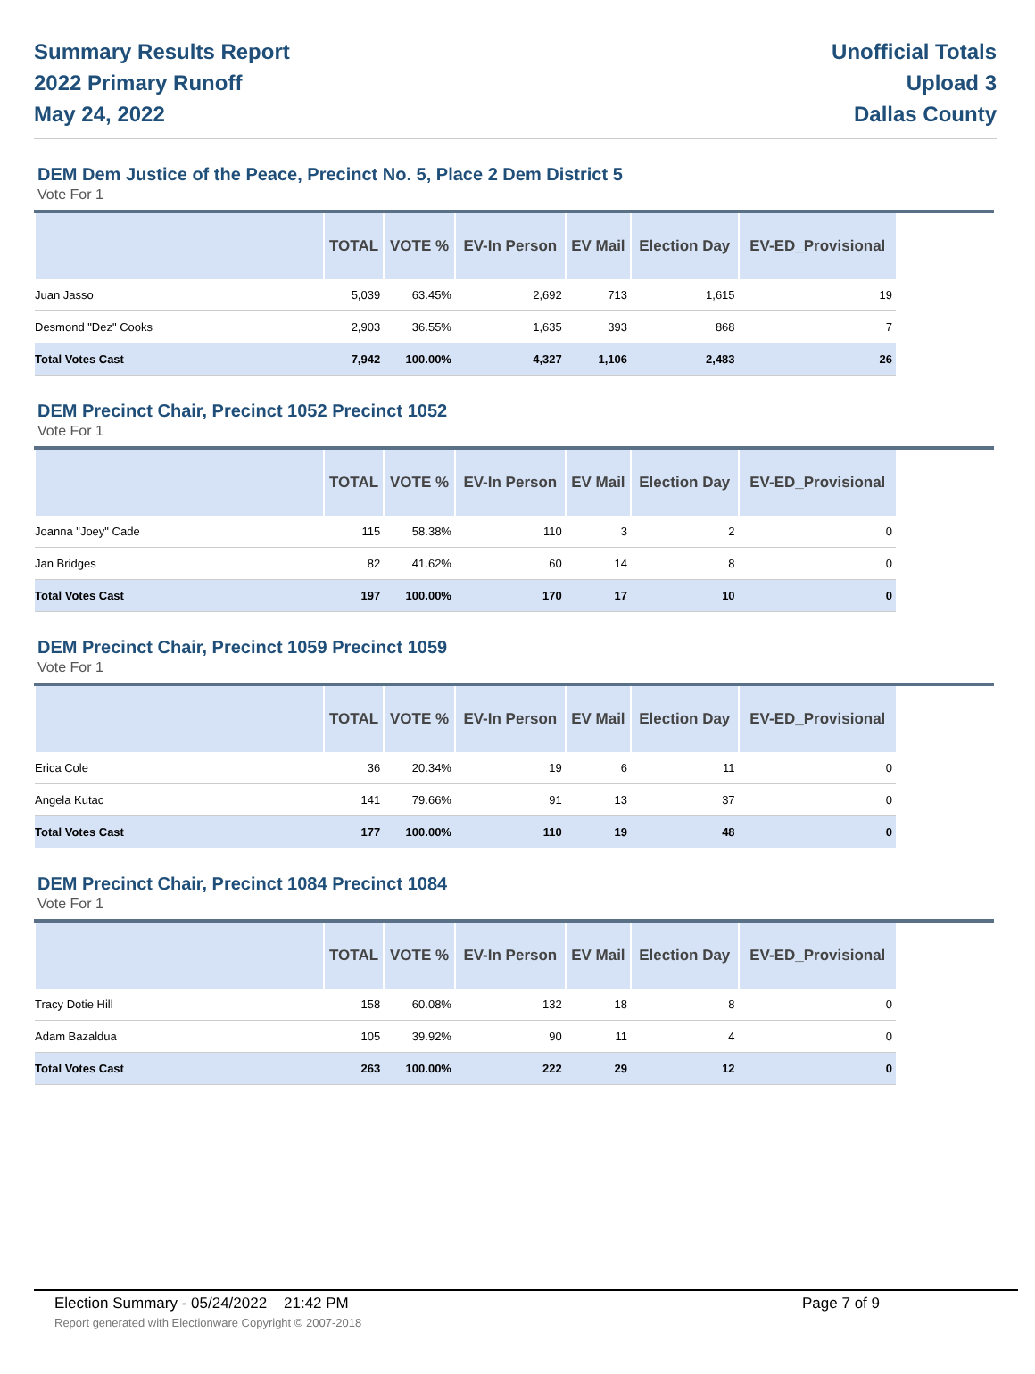Summary Results Report
2022 Primary Runoff
May 24, 2022
Unofficial Totals
Upload 3
Dallas County
DEM Dem Justice of the Peace, Precinct No. 5, Place 2 Dem District 5
Vote For 1
| | TOTAL | VOTE % | EV-In Person | EV Mail | Election Day | EV-ED_Provisional |
| --- | --- | --- | --- | --- | --- | --- |
| Juan Jasso | 5,039 | 63.45% | 2,692 | 713 | 1,615 | 19 |
| Desmond "Dez" Cooks | 2,903 | 36.55% | 1,635 | 393 | 868 | 7 |
| Total Votes Cast | 7,942 | 100.00% | 4,327 | 1,106 | 2,483 | 26 |
DEM Precinct Chair, Precinct 1052 Precinct 1052
Vote For 1
| | TOTAL | VOTE % | EV-In Person | EV Mail | Election Day | EV-ED_Provisional |
| --- | --- | --- | --- | --- | --- | --- |
| Joanna "Joey" Cade | 115 | 58.38% | 110 | 3 | 2 | 0 |
| Jan Bridges | 82 | 41.62% | 60 | 14 | 8 | 0 |
| Total Votes Cast | 197 | 100.00% | 170 | 17 | 10 | 0 |
DEM Precinct Chair, Precinct 1059 Precinct 1059
Vote For 1
| | TOTAL | VOTE % | EV-In Person | EV Mail | Election Day | EV-ED_Provisional |
| --- | --- | --- | --- | --- | --- | --- |
| Erica Cole | 36 | 20.34% | 19 | 6 | 11 | 0 |
| Angela Kutac | 141 | 79.66% | 91 | 13 | 37 | 0 |
| Total Votes Cast | 177 | 100.00% | 110 | 19 | 48 | 0 |
DEM Precinct Chair, Precinct 1084 Precinct 1084
Vote For 1
| | TOTAL | VOTE % | EV-In Person | EV Mail | Election Day | EV-ED_Provisional |
| --- | --- | --- | --- | --- | --- | --- |
| Tracy Dotie Hill | 158 | 60.08% | 132 | 18 | 8 | 0 |
| Adam Bazaldua | 105 | 39.92% | 90 | 11 | 4 | 0 |
| Total Votes Cast | 263 | 100.00% | 222 | 29 | 12 | 0 |
Election Summary - 05/24/2022 21:42 PM Page 7 of 9
Report generated with Electionware Copyright © 2007-2018